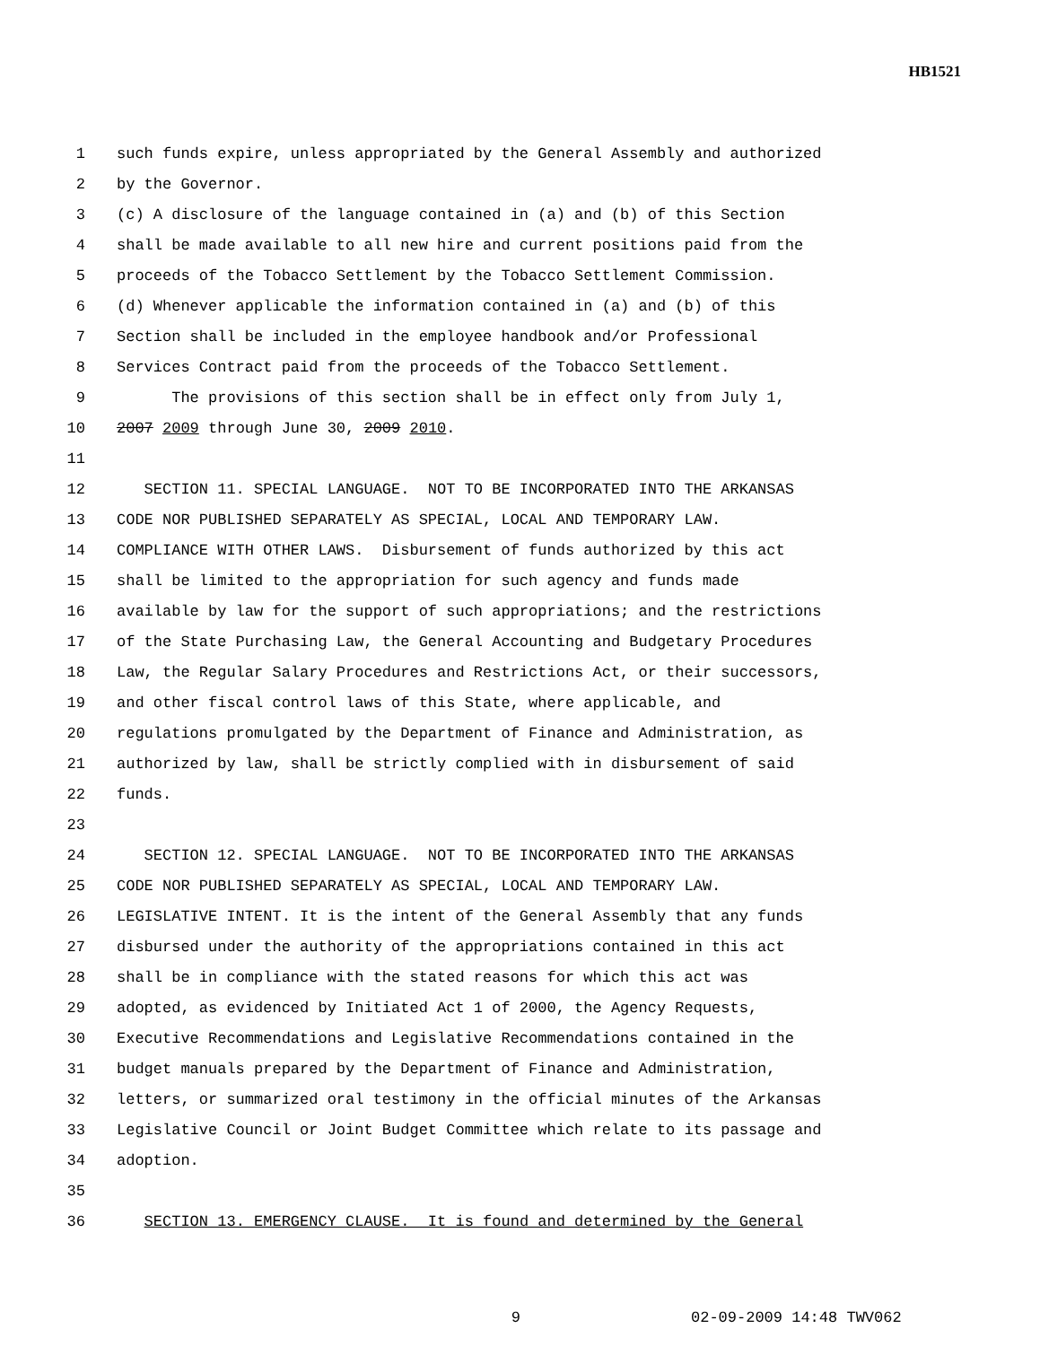HB1521
1 such funds expire, unless appropriated by the General Assembly and authorized
2 by the Governor.
3 (c) A disclosure of the language contained in (a) and (b) of this Section
4 shall be made available to all new hire and current positions paid from the
5 proceeds of the Tobacco Settlement by the Tobacco Settlement Commission.
6 (d) Whenever applicable the information contained in (a) and (b) of this
7 Section shall be included in the employee handbook and/or Professional
8 Services Contract paid from the proceeds of the Tobacco Settlement.
9 The provisions of this section shall be in effect only from July 1,
10 2007 2009 through June 30, 2009 2010.
11
12 SECTION 11. SPECIAL LANGUAGE. NOT TO BE INCORPORATED INTO THE ARKANSAS
13 CODE NOR PUBLISHED SEPARATELY AS SPECIAL, LOCAL AND TEMPORARY LAW.
14 COMPLIANCE WITH OTHER LAWS. Disbursement of funds authorized by this act
15 shall be limited to the appropriation for such agency and funds made
16 available by law for the support of such appropriations; and the restrictions
17 of the State Purchasing Law, the General Accounting and Budgetary Procedures
18 Law, the Regular Salary Procedures and Restrictions Act, or their successors,
19 and other fiscal control laws of this State, where applicable, and
20 regulations promulgated by the Department of Finance and Administration, as
21 authorized by law, shall be strictly complied with in disbursement of said
22 funds.
23
24 SECTION 12. SPECIAL LANGUAGE. NOT TO BE INCORPORATED INTO THE ARKANSAS
25 CODE NOR PUBLISHED SEPARATELY AS SPECIAL, LOCAL AND TEMPORARY LAW.
26 LEGISLATIVE INTENT. It is the intent of the General Assembly that any funds
27 disbursed under the authority of the appropriations contained in this act
28 shall be in compliance with the stated reasons for which this act was
29 adopted, as evidenced by Initiated Act 1 of 2000, the Agency Requests,
30 Executive Recommendations and Legislative Recommendations contained in the
31 budget manuals prepared by the Department of Finance and Administration,
32 letters, or summarized oral testimony in the official minutes of the Arkansas
33 Legislative Council or Joint Budget Committee which relate to its passage and
34 adoption.
35
36 SECTION 13. EMERGENCY CLAUSE. It is found and determined by the General
9 02-09-2009 14:48 TWV062